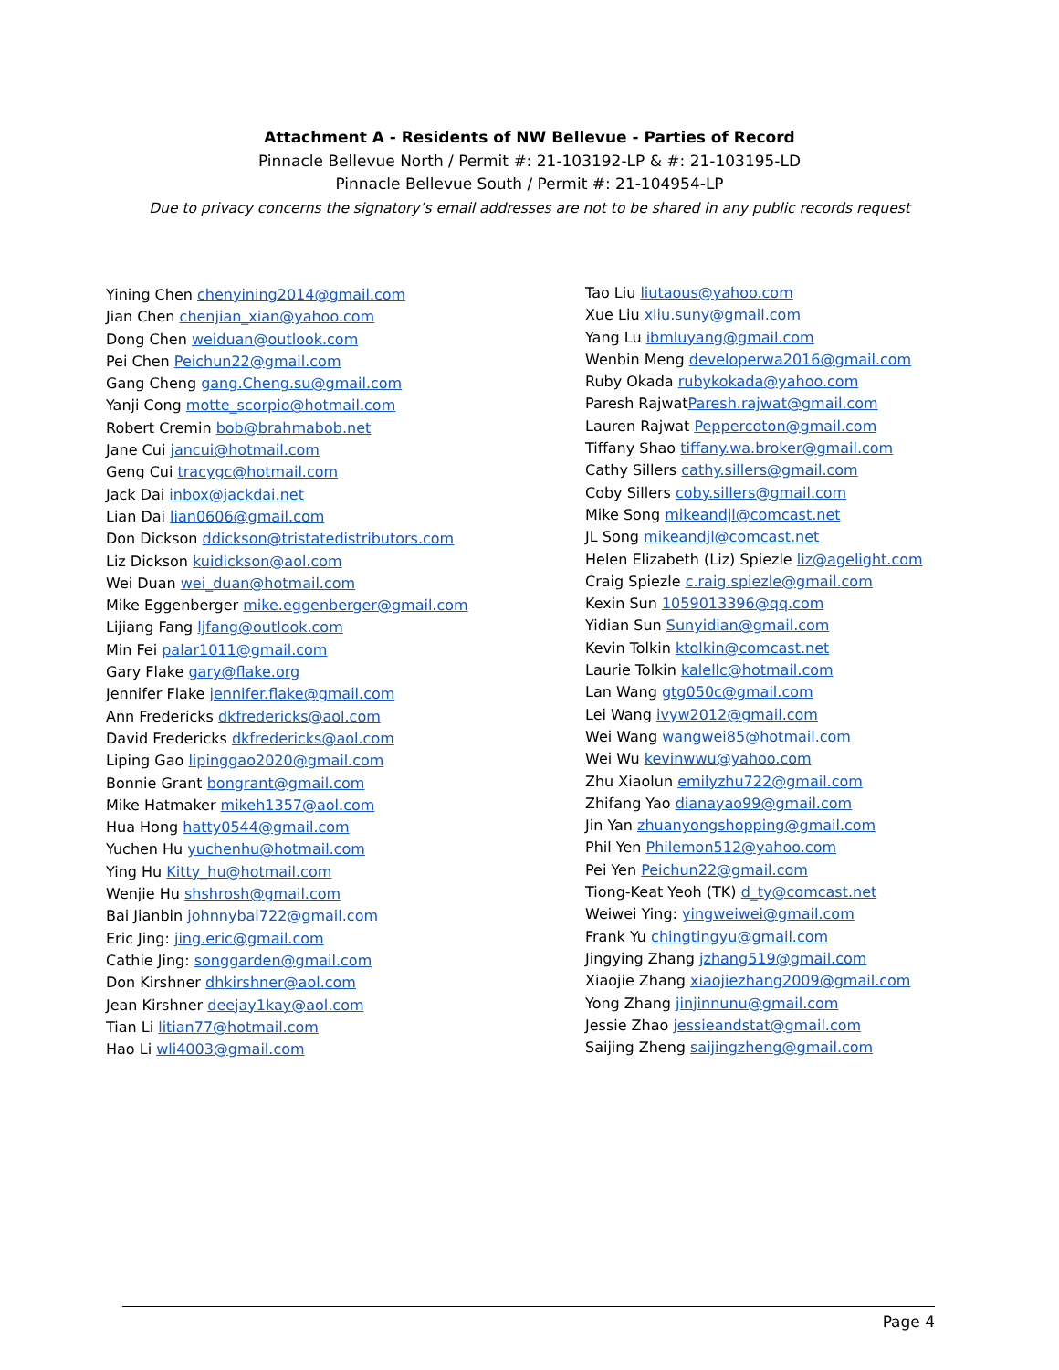Attachment A - Residents of NW Bellevue - Parties of Record
Pinnacle Bellevue North / Permit #: 21-103192-LP & #: 21-103195-LD
Pinnacle Bellevue South / Permit #: 21-104954-LP
Due to privacy concerns the signatory’s email addresses are not to be shared in any public records request
Yining Chen chenyining2014@gmail.com
Jian Chen chenjian_xian@yahoo.com
Dong Chen weiduan@outlook.com
Pei Chen Peichun22@gmail.com
Gang Cheng gang.Cheng.su@gmail.com
Yanji Cong motte_scorpio@hotmail.com
Robert Cremin bob@brahmabob.net
Jane Cui jancui@hotmail.com
Geng Cui tracygc@hotmail.com
Jack Dai inbox@jackdai.net
Lian Dai lian0606@gmail.com
Don Dickson ddickson@tristatedistributors.com
Liz Dickson kuidickson@aol.com
Wei Duan wei_duan@hotmail.com
Mike Eggenberger mike.eggenberger@gmail.com
Lijiang Fang ljfang@outlook.com
Min Fei palar1011@gmail.com
Gary Flake gary@flake.org
Jennifer Flake jennifer.flake@gmail.com
Ann Fredericks dkfredericks@aol.com
David Fredericks dkfredericks@aol.com
Liping Gao lipinggao2020@gmail.com
Bonnie Grant bongrant@gmail.com
Mike Hatmaker mikeh1357@aol.com
Hua Hong hatty0544@gmail.com
Yuchen Hu yuchenhu@hotmail.com
Ying Hu Kitty_hu@hotmail.com
Wenjie Hu shshrosh@gmail.com
Bai Jianbin johnnybai722@gmail.com
Eric Jing: jing.eric@gmail.com
Cathie Jing: songgarden@gmail.com
Don Kirshner dhkirshner@aol.com
Jean Kirshner deejay1kay@aol.com
Tian Li litian77@hotmail.com
Hao Li wli4003@gmail.com
Tao Liu liutaous@yahoo.com
Xue Liu xliu.suny@gmail.com
Yang Lu ibmluyang@gmail.com
Wenbin Meng developerwa2016@gmail.com
Ruby Okada rubykokada@yahoo.com
Paresh RajwatParesh.rajwat@gmail.com
Lauren Rajwat Peppercoton@gmail.com
Tiffany Shao tiffany.wa.broker@gmail.com
Cathy Sillers cathy.sillers@gmail.com
Coby Sillers coby.sillers@gmail.com
Mike Song mikeandjl@comcast.net
JL Song mikeandjl@comcast.net
Helen Elizabeth (Liz) Spiezle liz@agelight.com
Craig Spiezle c.raig.spiezle@gmail.com
Kexin Sun 1059013396@qq.com
Yidian Sun Sunyidian@gmail.com
Kevin Tolkin ktolkin@comcast.net
Laurie Tolkin kalellc@hotmail.com
Lan Wang gtg050c@gmail.com
Lei Wang ivyw2012@gmail.com
Wei Wang wangwei85@hotmail.com
Wei Wu kevinwwu@yahoo.com
Zhu Xiaolun emilyzhu722@gmail.com
Zhifang Yao dianayao99@gmail.com
Jin Yan zhuanyongshopping@gmail.com
Phil Yen Philemon512@yahoo.com
Pei Yen Peichun22@gmail.com
Tiong-Keat Yeoh (TK) d_ty@comcast.net
Weiwei Ying: yingweiwei@gmail.com
Frank Yu chingtingyu@gmail.com
Jingying Zhang jzhang519@gmail.com
Xiaojie Zhang xiaojiezhang2009@gmail.com
Yong Zhang jinjinnunu@gmail.com
Jessie Zhao jessieandstat@gmail.com
Saijing Zheng saijingzheng@gmail.com
Page 4